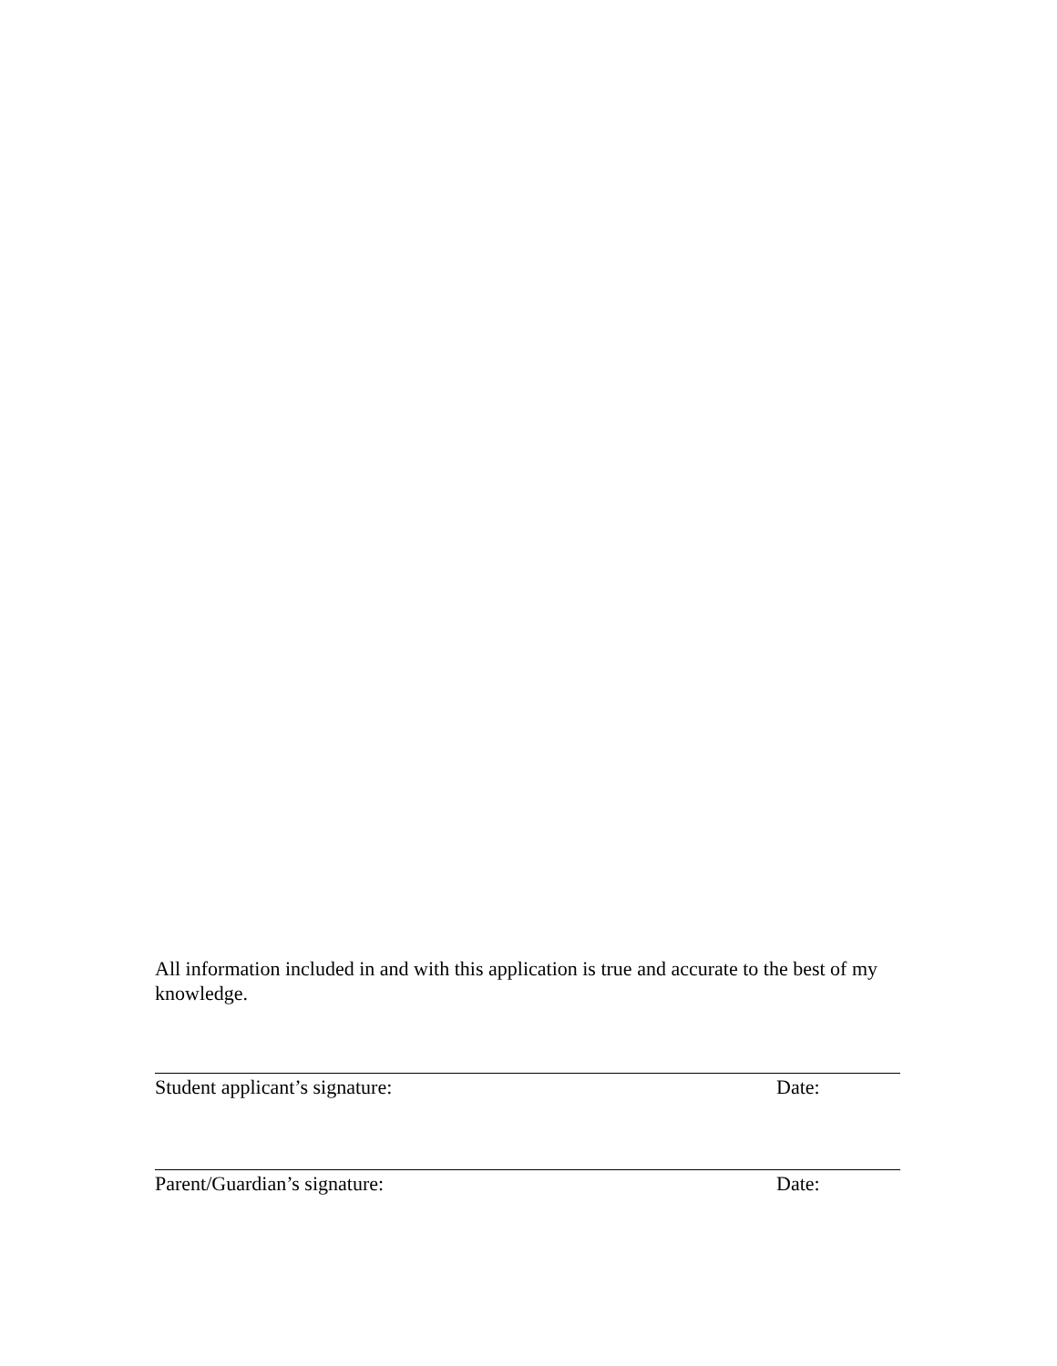All information included in and with this application is true and accurate to the best of my knowledge.
Student applicant’s signature: Date:
Parent/Guardian’s signature: Date: